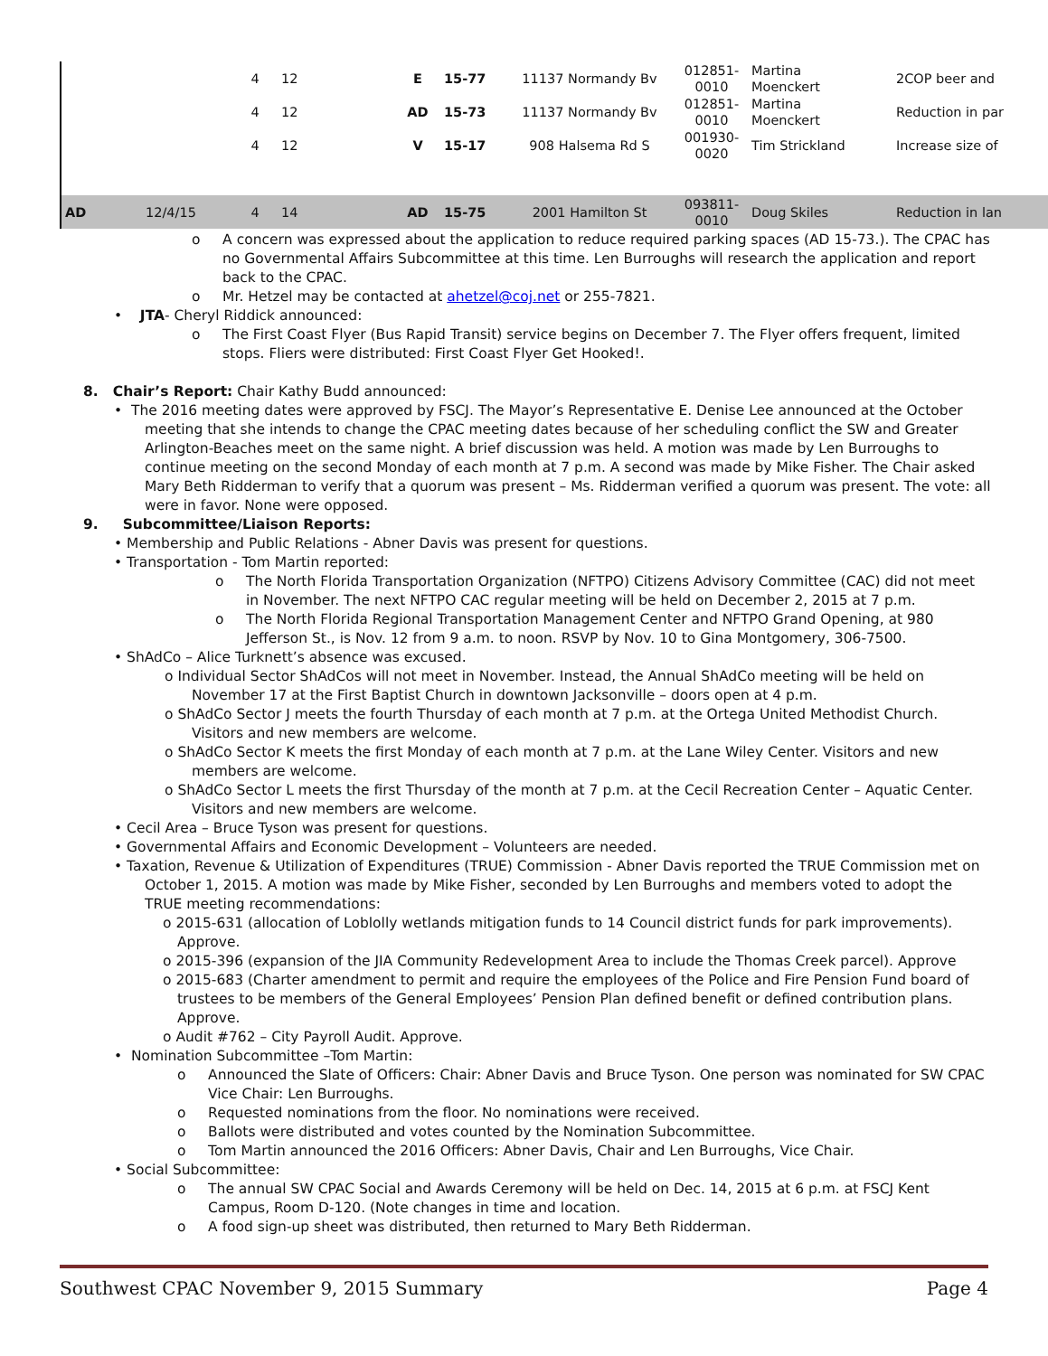| | | 4 | 12 | E | 15-77 | 11137 Normandy Bv | 012851- 0010 | Martina Moenckert | 2COP beer and |
| | | 4 | 12 | AD | 15-73 | 11137 Normandy Bv | 012851- 0010 | Martina Moenckert | Reduction in par |
| | | 4 | 12 | V | 15-17 | 908 Halsema Rd S | 001930- 0020 | Tim Strickland | Increase size of |
| AD | 12/4/15 | 4 | 14 | AD | 15-75 | 2001 Hamilton St | 093811- 0010 | Doug Skiles | Reduction in lan |
o A concern was expressed about the application to reduce required parking spaces (AD 15-73.). The CPAC has no Governmental Affairs Subcommittee at this time. Len Burroughs will research the application and report back to the CPAC.
o Mr. Hetzel may be contacted at ahetzel@coj.net or 255-7821.
• JTA- Cheryl Riddick announced:
o The First Coast Flyer (Bus Rapid Transit) service begins on December 7. The Flyer offers frequent, limited stops. Fliers were distributed: First Coast Flyer Get Hooked!.
8. Chair’s Report: Chair Kathy Budd announced:
• The 2016 meeting dates were approved by FSCJ. The Mayor’s Representative E. Denise Lee announced at the October meeting that she intends to change the CPAC meeting dates because of her scheduling conflict the SW and Greater Arlington-Beaches meet on the same night. A brief discussion was held. A motion was made by Len Burroughs to continue meeting on the second Monday of each month at 7 p.m. A second was made by Mike Fisher. The Chair asked Mary Beth Ridderman to verify that a quorum was present – Ms. Ridderman verified a quorum was present. The vote: all were in favor. None were opposed.
9. Subcommittee/Liaison Reports:
• Membership and Public Relations - Abner Davis was present for questions.
• Transportation - Tom Martin reported:
o The North Florida Transportation Organization (NFTPO) Citizens Advisory Committee (CAC) did not meet in November. The next NFTPO CAC regular meeting will be held on December 2, 2015 at 7 p.m.
o The North Florida Regional Transportation Management Center and NFTPO Grand Opening, at 980 Jefferson St., is Nov. 12 from 9 a.m. to noon. RSVP by Nov. 10 to Gina Montgomery, 306-7500.
• ShAdCo – Alice Turknett’s absence was excused.
o Individual Sector ShAdCos will not meet in November. Instead, the Annual ShAdCo meeting will be held on November 17 at the First Baptist Church in downtown Jacksonville – doors open at 4 p.m.
o ShAdCo Sector J meets the fourth Thursday of each month at 7 p.m. at the Ortega United Methodist Church. Visitors and new members are welcome.
o ShAdCo Sector K meets the first Monday of each month at 7 p.m. at the Lane Wiley Center. Visitors and new members are welcome.
o ShAdCo Sector L meets the first Thursday of the month at 7 p.m. at the Cecil Recreation Center – Aquatic Center. Visitors and new members are welcome.
• Cecil Area – Bruce Tyson was present for questions.
• Governmental Affairs and Economic Development – Volunteers are needed.
• Taxation, Revenue & Utilization of Expenditures (TRUE) Commission - Abner Davis reported the TRUE Commission met on October 1, 2015. A motion was made by Mike Fisher, seconded by Len Burroughs and members voted to adopt the TRUE meeting recommendations:
o 2015-631 (allocation of Loblolly wetlands mitigation funds to 14 Council district funds for park improvements). Approve.
o 2015-396 (expansion of the JIA Community Redevelopment Area to include the Thomas Creek parcel). Approve
o 2015-683 (Charter amendment to permit and require the employees of the Police and Fire Pension Fund board of trustees to be members of the General Employees’ Pension Plan defined benefit or defined contribution plans. Approve.
o Audit #762 – City Payroll Audit. Approve.
• Nomination Subcommittee –Tom Martin:
o Announced the Slate of Officers: Chair: Abner Davis and Bruce Tyson. One person was nominated for SW CPAC Vice Chair: Len Burroughs.
o Requested nominations from the floor. No nominations were received.
o Ballots were distributed and votes counted by the Nomination Subcommittee.
o Tom Martin announced the 2016 Officers: Abner Davis, Chair and Len Burroughs, Vice Chair.
• Social Subcommittee:
o The annual SW CPAC Social and Awards Ceremony will be held on Dec. 14, 2015 at 6 p.m. at FSCJ Kent Campus, Room D-120. (Note changes in time and location.
o A food sign-up sheet was distributed, then returned to Mary Beth Ridderman.
Southwest CPAC November 9, 2015 Summary Page 4